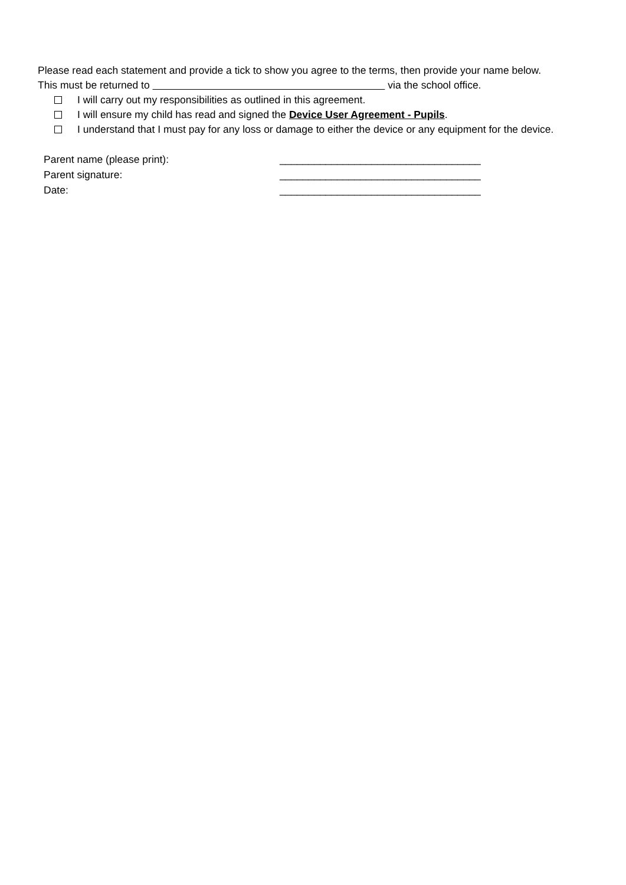Please read each statement and provide a tick to show you agree to the terms, then provide your name below.
This must be returned to via the school office.
I will carry out my responsibilities as outlined in this agreement.
I will ensure my child has read and signed the Device User Agreement - Pupils.
I understand that I must pay for any loss or damage to either the device or any equipment for the device.
| Parent name (please print): | ___________________________________ |
| Parent signature: | ___________________________________ |
| Date: | ___________________________________ |